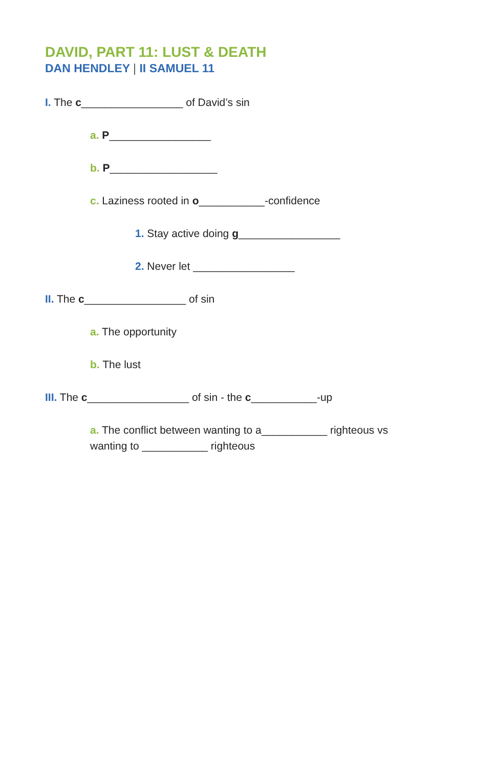DAVID, PART 11: LUST & DEATH
DAN HENDLEY | II SAMUEL 11
I. The c_________________ of David’s sin
a. P_________________
b. P__________________
c. Laziness rooted in o___________-confidence
1. Stay active doing g_________________
2. Never let _________________
II. The c_________________ of sin
a. The opportunity
b. The lust
III. The c_________________ of sin - the c___________-up
a. The conflict between wanting to a___________ righteous vs wanting to ___________ righteous